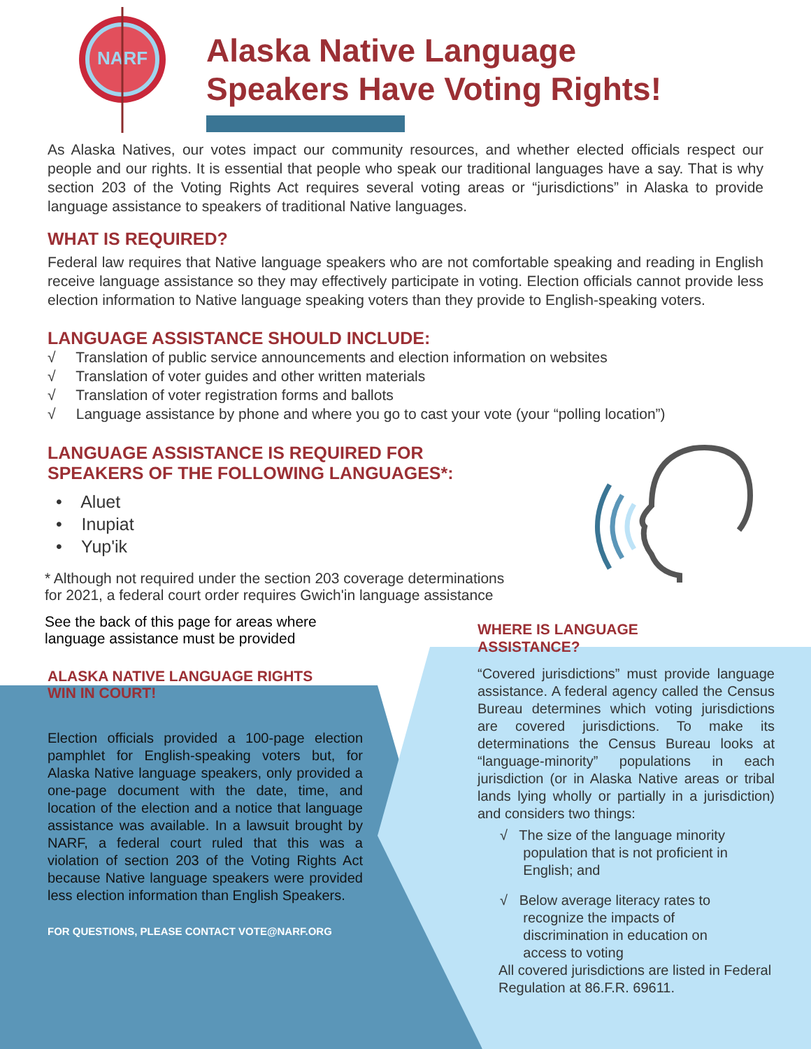NARF
Alaska Native Language
Speakers Have Voting Rights!
As Alaska Natives, our votes impact our community resources, and whether elected officials respect our people and our rights. It is essential that people who speak our traditional languages have a say. That is why section 203 of the Voting Rights Act requires several voting areas or “jurisdictions” in Alaska to provide language assistance to speakers of traditional Native languages.
WHAT IS REQUIRED?
Federal law requires that Native language speakers who are not comfortable speaking and reading in English receive language assistance so they may effectively participate in voting. Election officials cannot provide less election information to Native language speaking voters than they provide to English-speaking voters.
LANGUAGE ASSISTANCE SHOULD INCLUDE:
√ Translation of public service announcements and election information on websites
√ Translation of voter guides and other written materials
√ Translation of voter registration forms and ballots
√ Language assistance by phone and where you go to cast your vote (your “polling location”)
LANGUAGE ASSISTANCE IS REQUIRED FOR
SPEAKERS OF THE FOLLOWING LANGUAGES*:
• Aluet
• Inupiat
• Yup'ik
* Although not required under the section 203 coverage determinations
for 2021, a federal court order requires Gwich'in language assistance
See the back of this page for areas where language assistance must be provided
ALASKA NATIVE LANGUAGE RIGHTS
WIN IN COURT!
Election officials provided a 100-page election pamphlet for English-speaking voters but, for Alaska Native language speakers, only provided a one-page document with the date, time, and location of the election and a notice that language assistance was available. In a lawsuit brought by NARF, a federal court ruled that this was a violation of section 203 of the Voting Rights Act because Native language speakers were provided less election information than English Speakers.
FOR QUESTIONS, PLEASE CONTACT VOTE@NARF.ORG
WHERE IS LANGUAGE
ASSISTANCE?
“Covered jurisdictions” must provide language assistance. A federal agency called the Census Bureau determines which voting jurisdictions are covered jurisdictions. To make its determinations the Census Bureau looks at “language-minority” populations in each jurisdiction (or in Alaska Native areas or tribal lands lying wholly or partially in a jurisdiction) and considers two things:
√ The size of the language minority
population that is not proficient in
English; and
√ Below average literacy rates to
recognize the impacts of
discrimination in education on
access to voting
All covered jurisdictions are listed in Federal Regulation at 86.F.R. 69611.